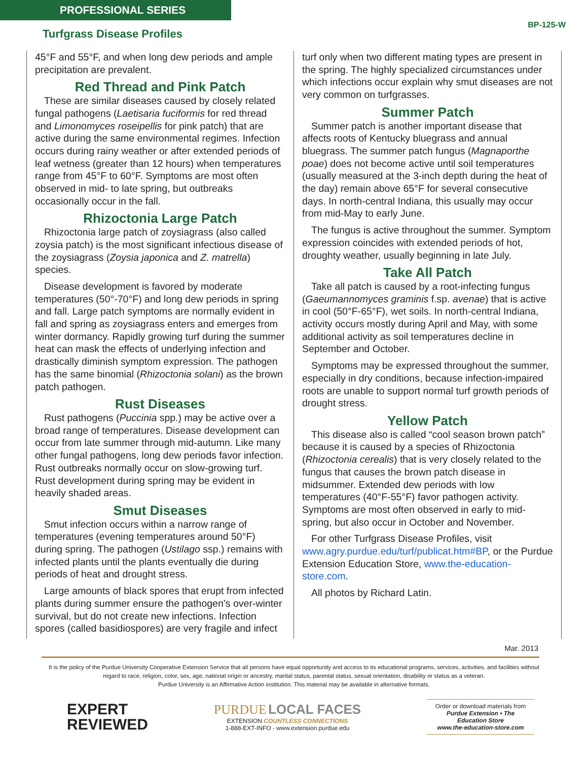PROFESSIONAL SERIES
BP-125-W
Turfgrass Disease Profiles
45°F and 55°F, and when long dew periods and ample precipitation are prevalent.
Red Thread and Pink Patch
These are similar diseases caused by closely related fungal pathogens (Laetisaria fuciformis for red thread and Limonomyces roseipellis for pink patch) that are active during the same environmental regimes. Infection occurs during rainy weather or after extended periods of leaf wetness (greater than 12 hours) when temperatures range from 45°F to 60°F. Symptoms are most often observed in mid- to late spring, but outbreaks occasionally occur in the fall.
Rhizoctonia Large Patch
Rhizoctonia large patch of zoysiagrass (also called zoysia patch) is the most significant infectious disease of the zoysiagrass (Zoysia japonica and Z. matrella) species.
Disease development is favored by moderate temperatures (50°-70°F) and long dew periods in spring and fall. Large patch symptoms are normally evident in fall and spring as zoysiagrass enters and emerges from winter dormancy. Rapidly growing turf during the summer heat can mask the effects of underlying infection and drastically diminish symptom expression. The pathogen has the same binomial (Rhizoctonia solani) as the brown patch pathogen.
Rust Diseases
Rust pathogens (Puccinia spp.) may be active over a broad range of temperatures. Disease development can occur from late summer through mid-autumn. Like many other fungal pathogens, long dew periods favor infection. Rust outbreaks normally occur on slow-growing turf. Rust development during spring may be evident in heavily shaded areas.
Smut Diseases
Smut infection occurs within a narrow range of temperatures (evening temperatures around 50°F) during spring. The pathogen (Ustilago ssp.) remains with infected plants until the plants eventually die during periods of heat and drought stress.
Large amounts of black spores that erupt from infected plants during summer ensure the pathogen’s over-winter survival, but do not create new infections. Infection spores (called basidiospores) are very fragile and infect
turf only when two different mating types are present in the spring. The highly specialized circumstances under which infections occur explain why smut diseases are not very common on turfgrasses.
Summer Patch
Summer patch is another important disease that affects roots of Kentucky bluegrass and annual bluegrass. The summer patch fungus (Magnaporthe poae) does not become active until soil temperatures (usually measured at the 3-inch depth during the heat of the day) remain above 65°F for several consecutive days. In north-central Indiana, this usually may occur from mid-May to early June.
The fungus is active throughout the summer. Symptom expression coincides with extended periods of hot, droughty weather, usually beginning in late July.
Take All Patch
Take all patch is caused by a root-infecting fungus (Gaeumannomyces graminis f.sp. avenae) that is active in cool (50°F-65°F), wet soils. In north-central Indiana, activity occurs mostly during April and May, with some additional activity as soil temperatures decline in September and October.
Symptoms may be expressed throughout the summer, especially in dry conditions, because infection-impaired roots are unable to support normal turf growth periods of drought stress.
Yellow Patch
This disease also is called “cool season brown patch” because it is caused by a species of Rhizoctonia (Rhizoctonia cerealis) that is very closely related to the fungus that causes the brown patch disease in midsummer. Extended dew periods with low temperatures (40°F-55°F) favor pathogen activity. Symptoms are most often observed in early to mid-spring, but also occur in October and November.
For other Turfgrass Disease Profiles, visit www.agry.purdue.edu/turf/publicat.htm#BP, or the Purdue Extension Education Store, www.the-education-store.com.
All photos by Richard Latin.
Mar. 2013
It is the policy of the Purdue University Cooperative Extension Service that all persons have equal opportunity and access to its educational programs, services, activities, and facilities without regard to race, religion, color, sex, age, national origin or ancestry, marital status, parental status, sexual orientation, disability or status as a veteran.
Purdue University is an Affirmative Action institution. This material may be available in alternative formats.
EXPERT
REVIEWED
PURDUE LOCAL FACES
EXTENSION COUNTLESS CONNECTIONS
1-888-EXT-INFO · www.extension.purdue.edu
Order or download materials from
Purdue Extension • The Education Store
www.the-education-store.com